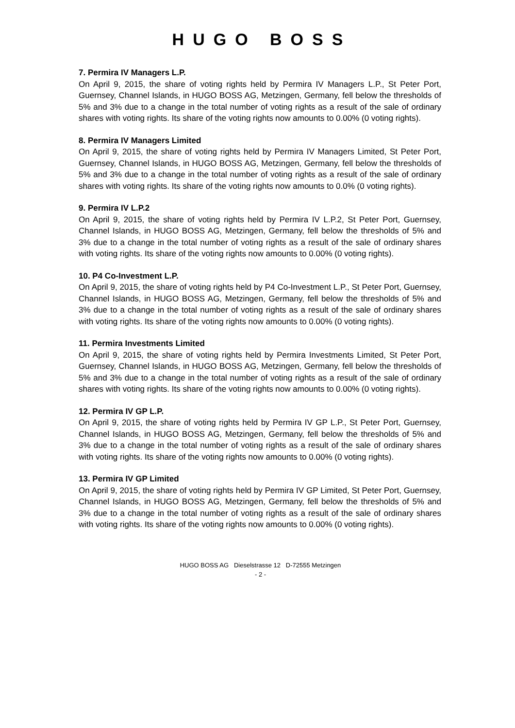HUGO BOSS
7. Permira IV Managers L.P.
On April 9, 2015, the share of voting rights held by Permira IV Managers L.P., St Peter Port, Guernsey, Channel Islands, in HUGO BOSS AG, Metzingen, Germany, fell below the thresholds of 5% and 3% due to a change in the total number of voting rights as a result of the sale of ordinary shares with voting rights. Its share of the voting rights now amounts to 0.00% (0 voting rights).
8. Permira IV Managers Limited
On April 9, 2015, the share of voting rights held by Permira IV Managers Limited, St Peter Port, Guernsey, Channel Islands, in HUGO BOSS AG, Metzingen, Germany, fell below the thresholds of 5% and 3% due to a change in the total number of voting rights as a result of the sale of ordinary shares with voting rights. Its share of the voting rights now amounts to 0.0% (0 voting rights).
9. Permira IV L.P.2
On April 9, 2015, the share of voting rights held by Permira IV L.P.2, St Peter Port, Guernsey, Channel Islands, in HUGO BOSS AG, Metzingen, Germany, fell below the thresholds of 5% and 3% due to a change in the total number of voting rights as a result of the sale of ordinary shares with voting rights. Its share of the voting rights now amounts to 0.00% (0 voting rights).
10. P4 Co-Investment L.P.
On April 9, 2015, the share of voting rights held by P4 Co-Investment L.P., St Peter Port, Guernsey, Channel Islands, in HUGO BOSS AG, Metzingen, Germany, fell below the thresholds of 5% and 3% due to a change in the total number of voting rights as a result of the sale of ordinary shares with voting rights. Its share of the voting rights now amounts to 0.00% (0 voting rights).
11. Permira Investments Limited
On April 9, 2015, the share of voting rights held by Permira Investments Limited, St Peter Port, Guernsey, Channel Islands, in HUGO BOSS AG, Metzingen, Germany, fell below the thresholds of 5% and 3% due to a change in the total number of voting rights as a result of the sale of ordinary shares with voting rights. Its share of the voting rights now amounts to 0.00% (0 voting rights).
12. Permira IV GP L.P.
On April 9, 2015, the share of voting rights held by Permira IV GP L.P., St Peter Port, Guernsey, Channel Islands, in HUGO BOSS AG, Metzingen, Germany, fell below the thresholds of 5% and 3% due to a change in the total number of voting rights as a result of the sale of ordinary shares with voting rights. Its share of the voting rights now amounts to 0.00% (0 voting rights).
13. Permira IV GP Limited
On April 9, 2015, the share of voting rights held by Permira IV GP Limited, St Peter Port, Guernsey, Channel Islands, in HUGO BOSS AG, Metzingen, Germany, fell below the thresholds of 5% and 3% due to a change in the total number of voting rights as a result of the sale of ordinary shares with voting rights. Its share of the voting rights now amounts to 0.00% (0 voting rights).
HUGO BOSS AG Dieselstrasse 12 D-72555 Metzingen
- 2 -